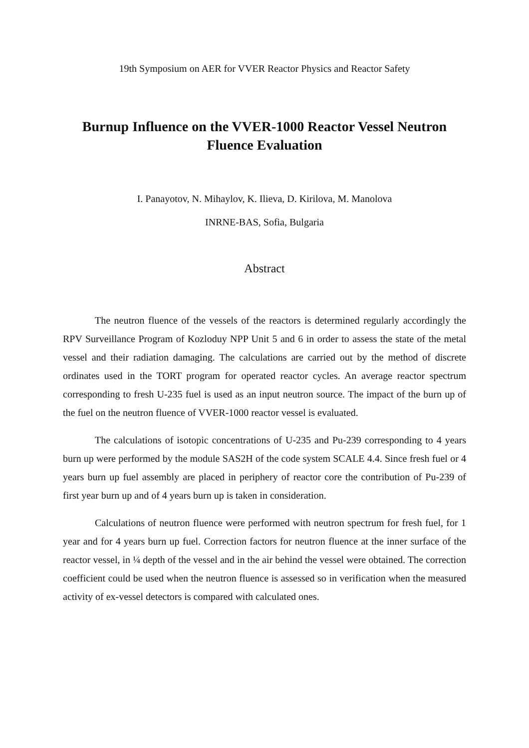19th Symposium on AER for VVER Reactor Physics and Reactor Safety
Burnup Influence on the VVER-1000 Reactor Vessel Neutron Fluence Evaluation
I. Panayotov, N. Mihaylov, K. Ilieva, D. Kirilova, M. Manolova
INRNE-BAS, Sofia, Bulgaria
Abstract
The neutron fluence of the vessels of the reactors is determined regularly accordingly the RPV Surveillance Program of Kozloduy NPP Unit 5 and 6 in order to assess the state of the metal vessel and their radiation damaging. The calculations are carried out by the method of discrete ordinates used in the TORT program for operated reactor cycles. An average reactor spectrum corresponding to fresh U-235 fuel is used as an input neutron source. The impact of the burn up of the fuel on the neutron fluence of VVER-1000 reactor vessel is evaluated.
The calculations of isotopic concentrations of U-235 and Pu-239 corresponding to 4 years burn up were performed by the module SAS2H of the code system SCALE 4.4. Since fresh fuel or 4 years burn up fuel assembly are placed in periphery of reactor core the contribution of Pu-239 of first year burn up and of 4 years burn up is taken in consideration.
Calculations of neutron fluence were performed with neutron spectrum for fresh fuel, for 1 year and for 4 years burn up fuel. Correction factors for neutron fluence at the inner surface of the reactor vessel, in ¼ depth of the vessel and in the air behind the vessel were obtained. The correction coefficient could be used when the neutron fluence is assessed so in verification when the measured activity of ex-vessel detectors is compared with calculated ones.